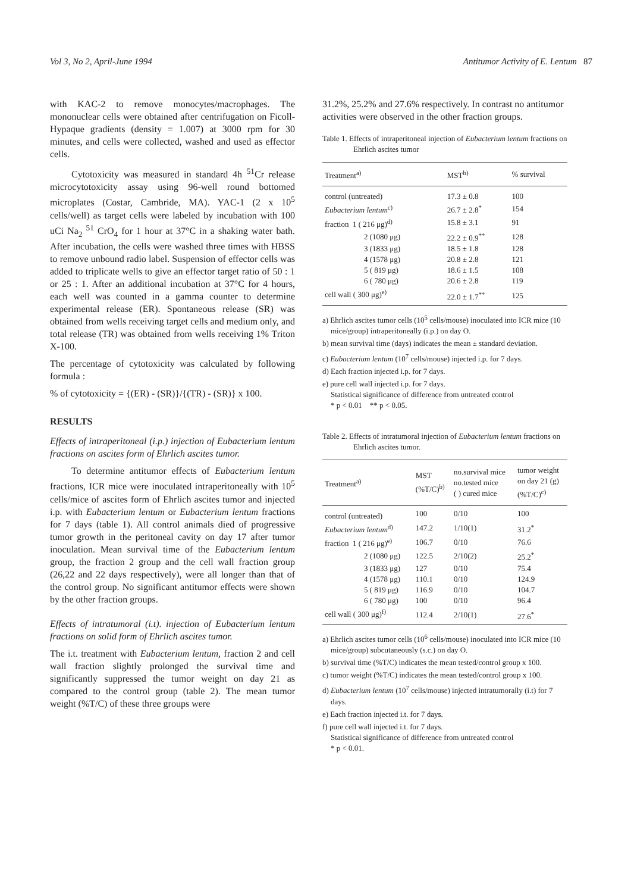Vol 3, No 2, April-June 1994 Antitumor Activity of E. Lentum 87
with KAC-2 to remove monocytes/macrophages. The mononuclear cells were obtained after centrifugation on Ficoll-Hypaque gradients (density = 1.007) at 3000 rpm for 30 minutes, and cells were collected, washed and used as effector cells.
Cytotoxicity was measured in standard 4h <sup>51</sup>Cr release microcytotoxicity assay using 96-well round bottomed microplates (Costar, Cambride, MA). YAC-1 (2 x 10<sup>5</sup> cells/well) as target cells were labeled by incubation with 100 uCi Na<sub>2</sub> <sup>51</sup> CrO<sub>4</sub> for 1 hour at 37°C in a shaking water bath. After incubation, the cells were washed three times with HBSS to remove unbound radio label. Suspension of effector cells was added to triplicate wells to give an effector target ratio of 50 : 1 or 25 : 1. After an additional incubation at 37°C for 4 hours, each well was counted in a gamma counter to determine experimental release (ER). Spontaneous release (SR) was obtained from wells receiving target cells and medium only, and total release (TR) was obtained from wells receiving 1% Triton X-100.
The percentage of cytotoxicity was calculated by following formula :
% of cytotoxicity = {(ER) - (SR)}/{(TR) - (SR)} x 100.
RESULTS
Effects of intraperitoneal (i.p.) injection of Eubacterium lentum fractions on ascites form of Ehrlich ascites tumor.
To determine antitumor effects of Eubacterium lentum fractions, ICR mice were inoculated intraperitoneally with 10<sup>5</sup> cells/mice of ascites form of Ehrlich ascites tumor and injected i.p. with Eubacterium lentum or Eubacterium lentum fractions for 7 days (table 1). All control animals died of progressive tumor growth in the peritoneal cavity on day 17 after tumor inoculation. Mean survival time of the Eubacterium lentum group, the fraction 2 group and the cell wall fraction group (26,22 and 22 days respectively), were all longer than that of the control group. No significant antitumor effects were shown by the other fraction groups.
Effects of intratumoral (i.t). injection of Eubacterium lentum fractions on solid form of Ehrlich ascites tumor.
The i.t. treatment with Eubacterium lentum, fraction 2 and cell wall fraction slightly prolonged the survival time and significantly suppressed the tumor weight on day 21 as compared to the control group (table 2). The mean tumor weight (%T/C) of these three groups were
31.2%, 25.2% and 27.6% respectively. In contrast no antitumor activities were observed in the other fraction groups.
Table 1. Effects of intraperitoneal injection of Eubacterium lentum fractions on Ehrlich ascites tumor
| Treatment<sup>a)</sup> | MST<sup>b)</sup> | % survival |
| --- | --- | --- |
| control (untreated) | 17.3 ± 0.8 | 100 |
| Eubacterium lentum<sup>c)</sup> | 26.7 ± 2.8<sup>*</sup> | 154 |
| fraction 1 ( 216 μg)<sup>d)</sup> | 15.8 ± 3.1 | 91 |
| 2 (1080 μg) | 22.2 ± 0.9<sup>**</sup> | 128 |
| 3 (1833 μg) | 18.5 ± 1.8 | 128 |
| 4 (1578 μg) | 20.8 ± 2.8 | 121 |
| 5 ( 819 μg) | 18.6 ± 1.5 | 108 |
| 6 ( 780 μg) | 20.6 ± 2.8 | 119 |
| cell wall ( 300 μg)<sup>e)</sup> | 22.0 ± 1.7<sup>**</sup> | 125 |
a) Ehrlich ascites tumor cells (10<sup>5</sup> cells/mouse) inoculated into ICR mice (10 mice/group) intraperitoneally (i.p.) on day O.
b) mean survival time (days) indicates the mean ± standard deviation.
c) Eubacterium lentum (10<sup>7</sup> cells/mouse) injected i.p. for 7 days.
d) Each fraction injected i.p. for 7 days.
e) pure cell wall injected i.p. for 7 days.
Statistical significance of difference from untreated control
* p < 0.01 ** p < 0.05.
Table 2. Effects of intratumoral injection of Eubacterium lentum fractions on Ehrlich ascites tumor.
| Treatment<sup>a)</sup> | MST (%T/C)<sup>b)</sup> | no.survival mice no.tested mice ( ) cured mice | tumor weight on day 21 (g) (%T/C)<sup>c)</sup> |
| --- | --- | --- | --- |
| control (untreated) | 100 | 0/10 | 100 |
| Eubacterium lentum<sup>d)</sup> | 147.2 | 1/10(1) | 31.2<sup>*</sup> |
| fraction 1 ( 216 μg)<sup>e)</sup> | 106.7 | 0/10 | 76.6 |
| 2 (1080 μg) | 122.5 | 2/10(2) | 25.2<sup>*</sup> |
| 3 (1833 μg) | 127 | 0/10 | 75.4 |
| 4 (1578 μg) | 110.1 | 0/10 | 124.9 |
| 5 ( 819 μg) | 116.9 | 0/10 | 104.7 |
| 6 ( 780 μg) | 100 | 0/10 | 96.4 |
| cell wall ( 300 μg)<sup>f)</sup> | 112.4 | 2/10(1) | 27.6<sup>*</sup> |
a) Ehrlich ascites tumor cells (10<sup>6</sup> cells/mouse) inoculated into ICR mice (10 mice/group) subcutaneously (s.c.) on day O.
b) survival time (%T/C) indicates the mean tested/control group x 100.
c) tumor weight (%T/C) indicates the mean tested/control group x 100.
d) Eubacterium lentum (10<sup>7</sup> cells/mouse) injected intratumorally (i.t) for 7 days.
e) Each fraction injected i.t. for 7 days.
f) pure cell wall injected i.t. for 7 days.
Statistical significance of difference from untreated control
* p < 0.01.